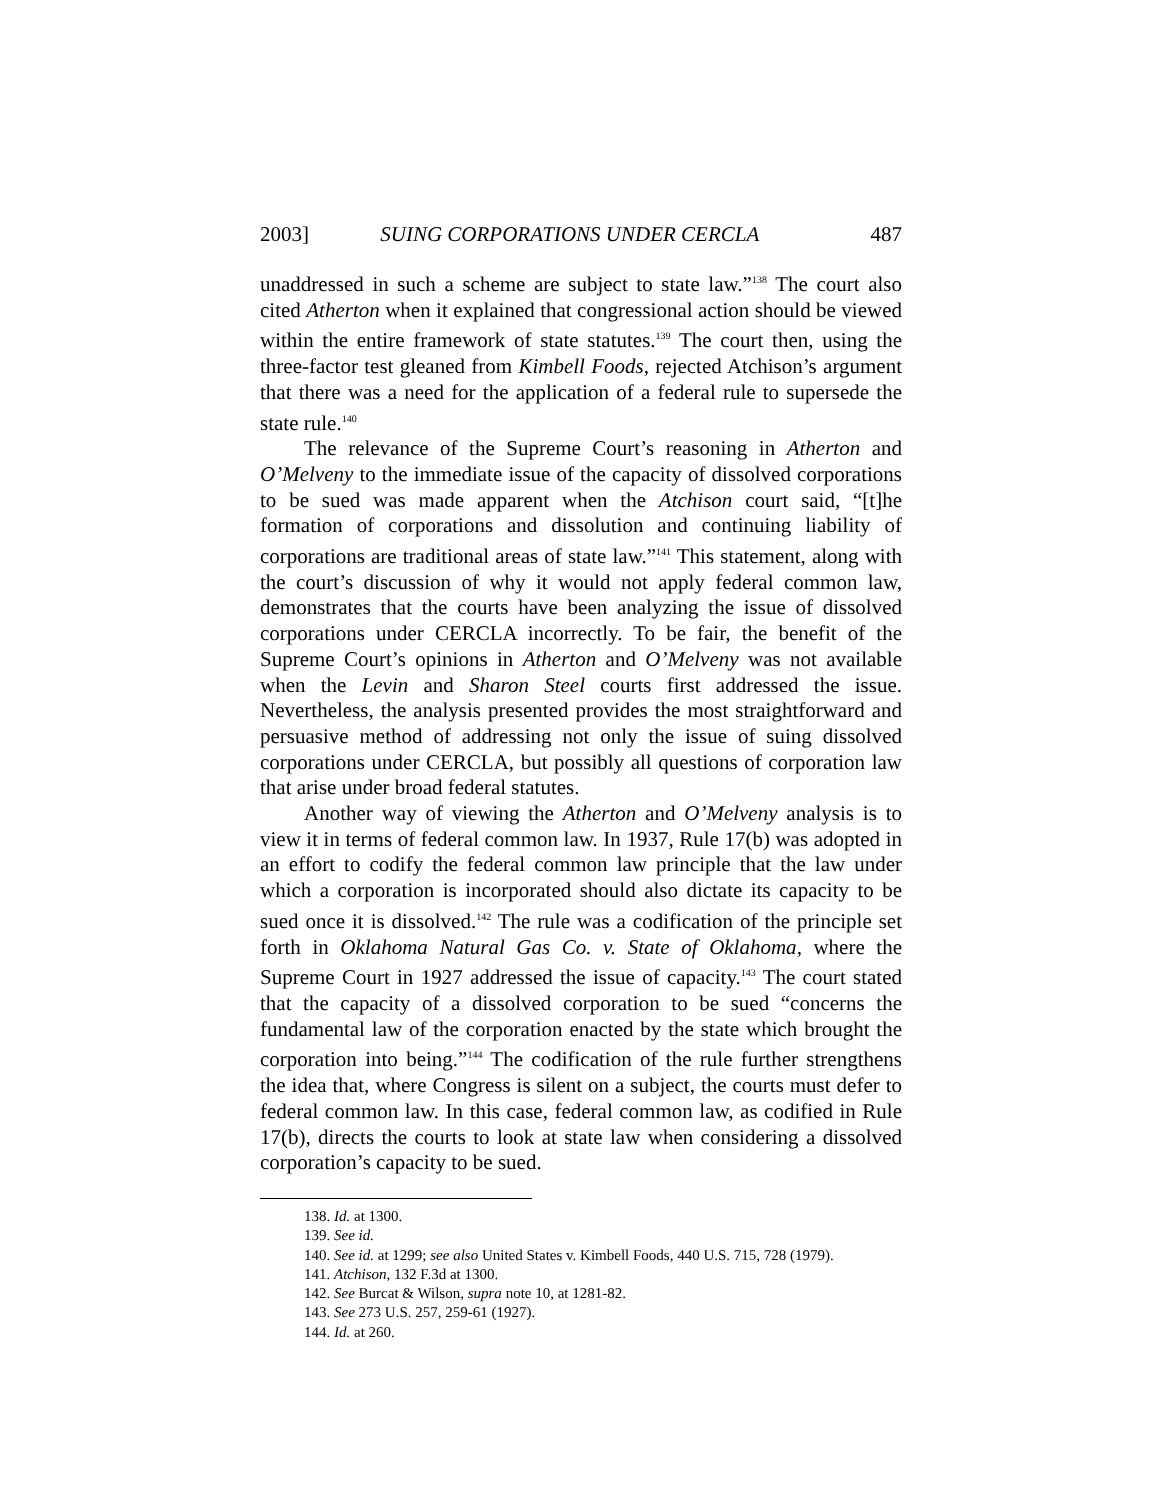2003] SUING CORPORATIONS UNDER CERCLA 487
unaddressed in such a scheme are subject to state law.”<sup>138</sup> The court also cited Atherton when it explained that congressional action should be viewed within the entire framework of state statutes.<sup>139</sup> The court then, using the three-factor test gleaned from Kimbell Foods, rejected Atchison’s argument that there was a need for the application of a federal rule to supersede the state rule.<sup>140</sup>
The relevance of the Supreme Court’s reasoning in Atherton and O’Melveny to the immediate issue of the capacity of dissolved corporations to be sued was made apparent when the Atchison court said, “[t]he formation of corporations and dissolution and continuing liability of corporations are traditional areas of state law.”<sup>141</sup> This statement, along with the court’s discussion of why it would not apply federal common law, demonstrates that the courts have been analyzing the issue of dissolved corporations under CERCLA incorrectly. To be fair, the benefit of the Supreme Court’s opinions in Atherton and O’Melveny was not available when the Levin and Sharon Steel courts first addressed the issue. Nevertheless, the analysis presented provides the most straightforward and persuasive method of addressing not only the issue of suing dissolved corporations under CERCLA, but possibly all questions of corporation law that arise under broad federal statutes.
Another way of viewing the Atherton and O’Melveny analysis is to view it in terms of federal common law. In 1937, Rule 17(b) was adopted in an effort to codify the federal common law principle that the law under which a corporation is incorporated should also dictate its capacity to be sued once it is dissolved.<sup>142</sup> The rule was a codification of the principle set forth in Oklahoma Natural Gas Co. v. State of Oklahoma, where the Supreme Court in 1927 addressed the issue of capacity.<sup>143</sup> The court stated that the capacity of a dissolved corporation to be sued “concerns the fundamental law of the corporation enacted by the state which brought the corporation into being.”<sup>144</sup> The codification of the rule further strengthens the idea that, where Congress is silent on a subject, the courts must defer to federal common law. In this case, federal common law, as codified in Rule 17(b), directs the courts to look at state law when considering a dissolved corporation’s capacity to be sued.
138. Id. at 1300.
139. See id.
140. See id. at 1299; see also United States v. Kimbell Foods, 440 U.S. 715, 728 (1979).
141. Atchison, 132 F.3d at 1300.
142. See Burcat & Wilson, supra note 10, at 1281-82.
143. See 273 U.S. 257, 259-61 (1927).
144. Id. at 260.